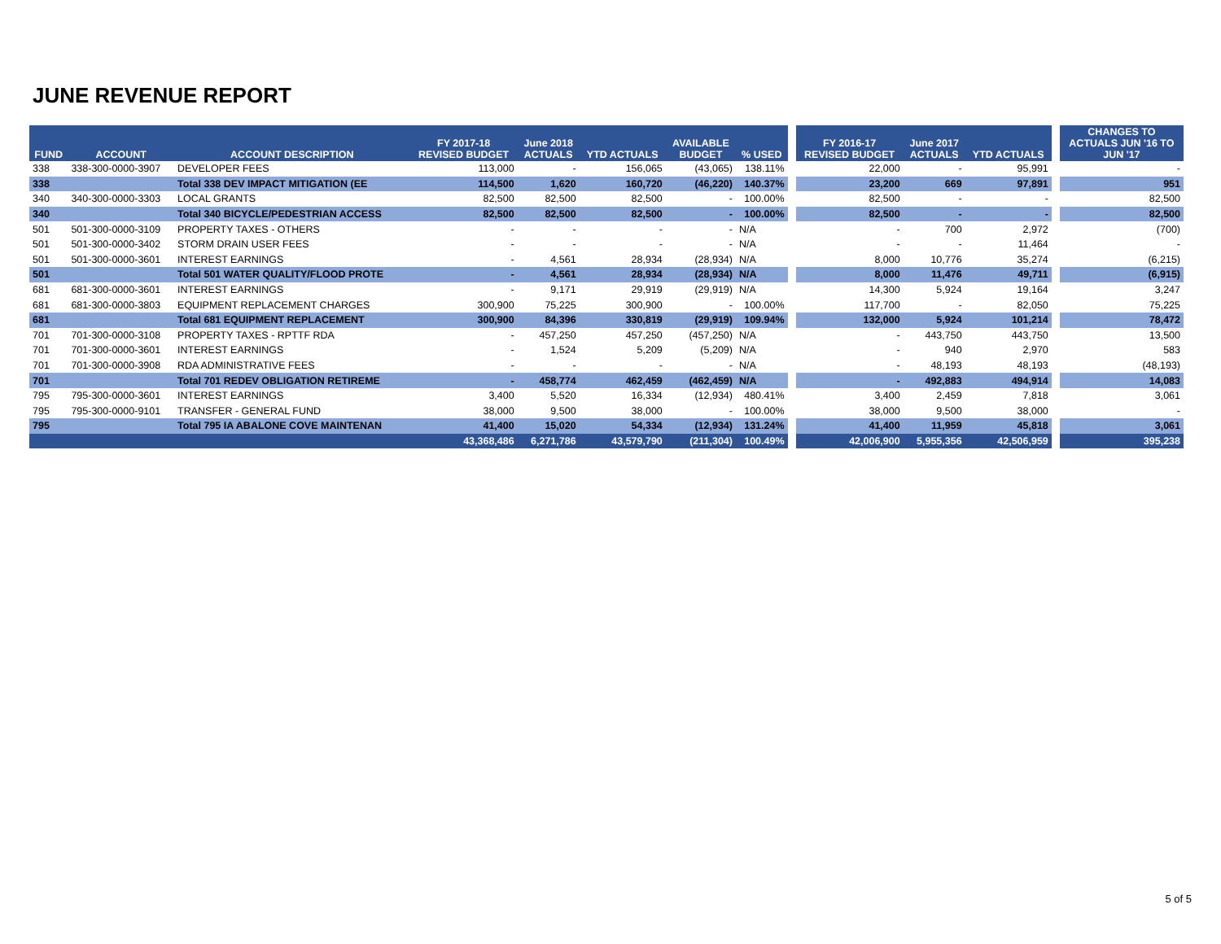JUNE REVENUE REPORT
| FUND | ACCOUNT | ACCOUNT DESCRIPTION | FY 2017-18 REVISED BUDGET | June 2018 ACTUALS | YTD ACTUALS | AVAILABLE BUDGET | % USED | | FY 2016-17 REVISED BUDGET | June 2017 ACTUALS | YTD ACTUALS | | CHANGES TO ACTUALS JUN '16 TO JUN '17 |
| --- | --- | --- | --- | --- | --- | --- | --- | --- | --- | --- | --- | --- | --- |
| 338 | 338-300-0000-3907 | DEVELOPER FEES | 113,000 | - | 156,065 | (43,065) | 138.11% | | 22,000 | - | 95,991 | | - |
| 338 | | Total 338 DEV IMPACT MITIGATION (EE | 114,500 | 1,620 | 160,720 | (46,220) | 140.37% | | 23,200 | 669 | 97,891 | | 951 |
| 340 | 340-300-0000-3303 | LOCAL GRANTS | 82,500 | 82,500 | 82,500 | - | 100.00% | | 82,500 | - | - | | 82,500 |
| 340 | | Total 340 BICYCLE/PEDESTRIAN ACCESS | 82,500 | 82,500 | 82,500 | - | 100.00% | | 82,500 | - | - | | 82,500 |
| 501 | 501-300-0000-3109 | PROPERTY TAXES - OTHERS | - | - | - | - | N/A | | - | 700 | 2,972 | | (700) |
| 501 | 501-300-0000-3402 | STORM DRAIN USER FEES | - | - | - | - | N/A | | - | - | 11,464 | | - |
| 501 | 501-300-0000-3601 | INTEREST EARNINGS | - | 4,561 | 28,934 | (28,934) | N/A | | 8,000 | 10,776 | 35,274 | | (6,215) |
| 501 | | Total 501 WATER QUALITY/FLOOD PROTE | - | 4,561 | 28,934 | (28,934) | N/A | | 8,000 | 11,476 | 49,711 | | (6,915) |
| 681 | 681-300-0000-3601 | INTEREST EARNINGS | - | 9,171 | 29,919 | (29,919) | N/A | | 14,300 | 5,924 | 19,164 | | 3,247 |
| 681 | 681-300-0000-3803 | EQUIPMENT REPLACEMENT CHARGES | 300,900 | 75,225 | 300,900 | - | 100.00% | | 117,700 | - | 82,050 | | 75,225 |
| 681 | | Total 681 EQUIPMENT REPLACEMENT | 300,900 | 84,396 | 330,819 | (29,919) | 109.94% | | 132,000 | 5,924 | 101,214 | | 78,472 |
| 701 | 701-300-0000-3108 | PROPERTY TAXES - RPTTF RDA | - | 457,250 | 457,250 | (457,250) | N/A | | - | 443,750 | 443,750 | | 13,500 |
| 701 | 701-300-0000-3601 | INTEREST EARNINGS | - | 1,524 | 5,209 | (5,209) | N/A | | - | 940 | 2,970 | | 583 |
| 701 | 701-300-0000-3908 | RDA ADMINISTRATIVE FEES | - | - | - | - | N/A | | - | 48,193 | 48,193 | | (48,193) |
| 701 | | Total 701 REDEV OBLIGATION RETIREME | - | 458,774 | 462,459 | (462,459) | N/A | | - | 492,883 | 494,914 | | 14,083 |
| 795 | 795-300-0000-3601 | INTEREST EARNINGS | 3,400 | 5,520 | 16,334 | (12,934) | 480.41% | | 3,400 | 2,459 | 7,818 | | 3,061 |
| 795 | 795-300-0000-9101 | TRANSFER - GENERAL FUND | 38,000 | 9,500 | 38,000 | - | 100.00% | | 38,000 | 9,500 | 38,000 | | - |
| 795 | | Total 795 IA ABALONE COVE MAINTENAN | 41,400 | 15,020 | 54,334 | (12,934) | 131.24% | | 41,400 | 11,959 | 45,818 | | 3,061 |
| | | | 43,368,486 | 6,271,786 | 43,579,790 | (211,304) | 100.49% | | 42,006,900 | 5,955,356 | 42,506,959 | | 395,238 |
5 of 5